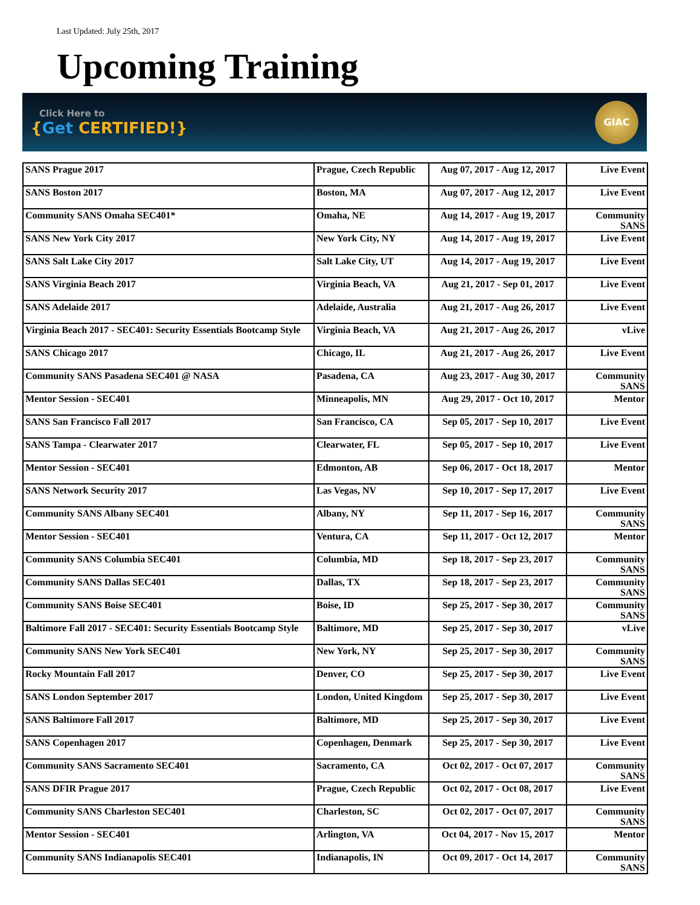Last Updated: July 25th, 2017
Upcoming Training
Click Here to
{Get CERTIFIED!}
GIAC
| SANS Prague 2017 | Prague, Czech Republic | Aug 07, 2017 - Aug 12, 2017 | Live Event |
| SANS Boston 2017 | Boston, MA | Aug 07, 2017 - Aug 12, 2017 | Live Event |
| Community SANS Omaha SEC401* | Omaha, NE | Aug 14, 2017 - Aug 19, 2017 | Community SANS |
| SANS New York City 2017 | New York City, NY | Aug 14, 2017 - Aug 19, 2017 | Live Event |
| SANS Salt Lake City 2017 | Salt Lake City, UT | Aug 14, 2017 - Aug 19, 2017 | Live Event |
| SANS Virginia Beach 2017 | Virginia Beach, VA | Aug 21, 2017 - Sep 01, 2017 | Live Event |
| SANS Adelaide 2017 | Adelaide, Australia | Aug 21, 2017 - Aug 26, 2017 | Live Event |
| Virginia Beach 2017 - SEC401: Security Essentials Bootcamp Style | Virginia Beach, VA | Aug 21, 2017 - Aug 26, 2017 | vLive |
| SANS Chicago 2017 | Chicago, IL | Aug 21, 2017 - Aug 26, 2017 | Live Event |
| Community SANS Pasadena SEC401 @ NASA | Pasadena, CA | Aug 23, 2017 - Aug 30, 2017 | Community SANS |
| Mentor Session - SEC401 | Minneapolis, MN | Aug 29, 2017 - Oct 10, 2017 | Mentor |
| SANS San Francisco Fall 2017 | San Francisco, CA | Sep 05, 2017 - Sep 10, 2017 | Live Event |
| SANS Tampa - Clearwater 2017 | Clearwater, FL | Sep 05, 2017 - Sep 10, 2017 | Live Event |
| Mentor Session - SEC401 | Edmonton, AB | Sep 06, 2017 - Oct 18, 2017 | Mentor |
| SANS Network Security 2017 | Las Vegas, NV | Sep 10, 2017 - Sep 17, 2017 | Live Event |
| Community SANS Albany SEC401 | Albany, NY | Sep 11, 2017 - Sep 16, 2017 | Community SANS |
| Mentor Session - SEC401 | Ventura, CA | Sep 11, 2017 - Oct 12, 2017 | Mentor |
| Community SANS Columbia SEC401 | Columbia, MD | Sep 18, 2017 - Sep 23, 2017 | Community SANS |
| Community SANS Dallas SEC401 | Dallas, TX | Sep 18, 2017 - Sep 23, 2017 | Community SANS |
| Community SANS Boise SEC401 | Boise, ID | Sep 25, 2017 - Sep 30, 2017 | Community SANS |
| Baltimore Fall 2017 - SEC401: Security Essentials Bootcamp Style | Baltimore, MD | Sep 25, 2017 - Sep 30, 2017 | vLive |
| Community SANS New York SEC401 | New York, NY | Sep 25, 2017 - Sep 30, 2017 | Community SANS |
| Rocky Mountain Fall 2017 | Denver, CO | Sep 25, 2017 - Sep 30, 2017 | Live Event |
| SANS London September 2017 | London, United Kingdom | Sep 25, 2017 - Sep 30, 2017 | Live Event |
| SANS Baltimore Fall 2017 | Baltimore, MD | Sep 25, 2017 - Sep 30, 2017 | Live Event |
| SANS Copenhagen 2017 | Copenhagen, Denmark | Sep 25, 2017 - Sep 30, 2017 | Live Event |
| Community SANS Sacramento SEC401 | Sacramento, CA | Oct 02, 2017 - Oct 07, 2017 | Community SANS |
| SANS DFIR Prague 2017 | Prague, Czech Republic | Oct 02, 2017 - Oct 08, 2017 | Live Event |
| Community SANS Charleston SEC401 | Charleston, SC | Oct 02, 2017 - Oct 07, 2017 | Community SANS |
| Mentor Session - SEC401 | Arlington, VA | Oct 04, 2017 - Nov 15, 2017 | Mentor |
| Community SANS Indianapolis SEC401 | Indianapolis, IN | Oct 09, 2017 - Oct 14, 2017 | Community SANS |